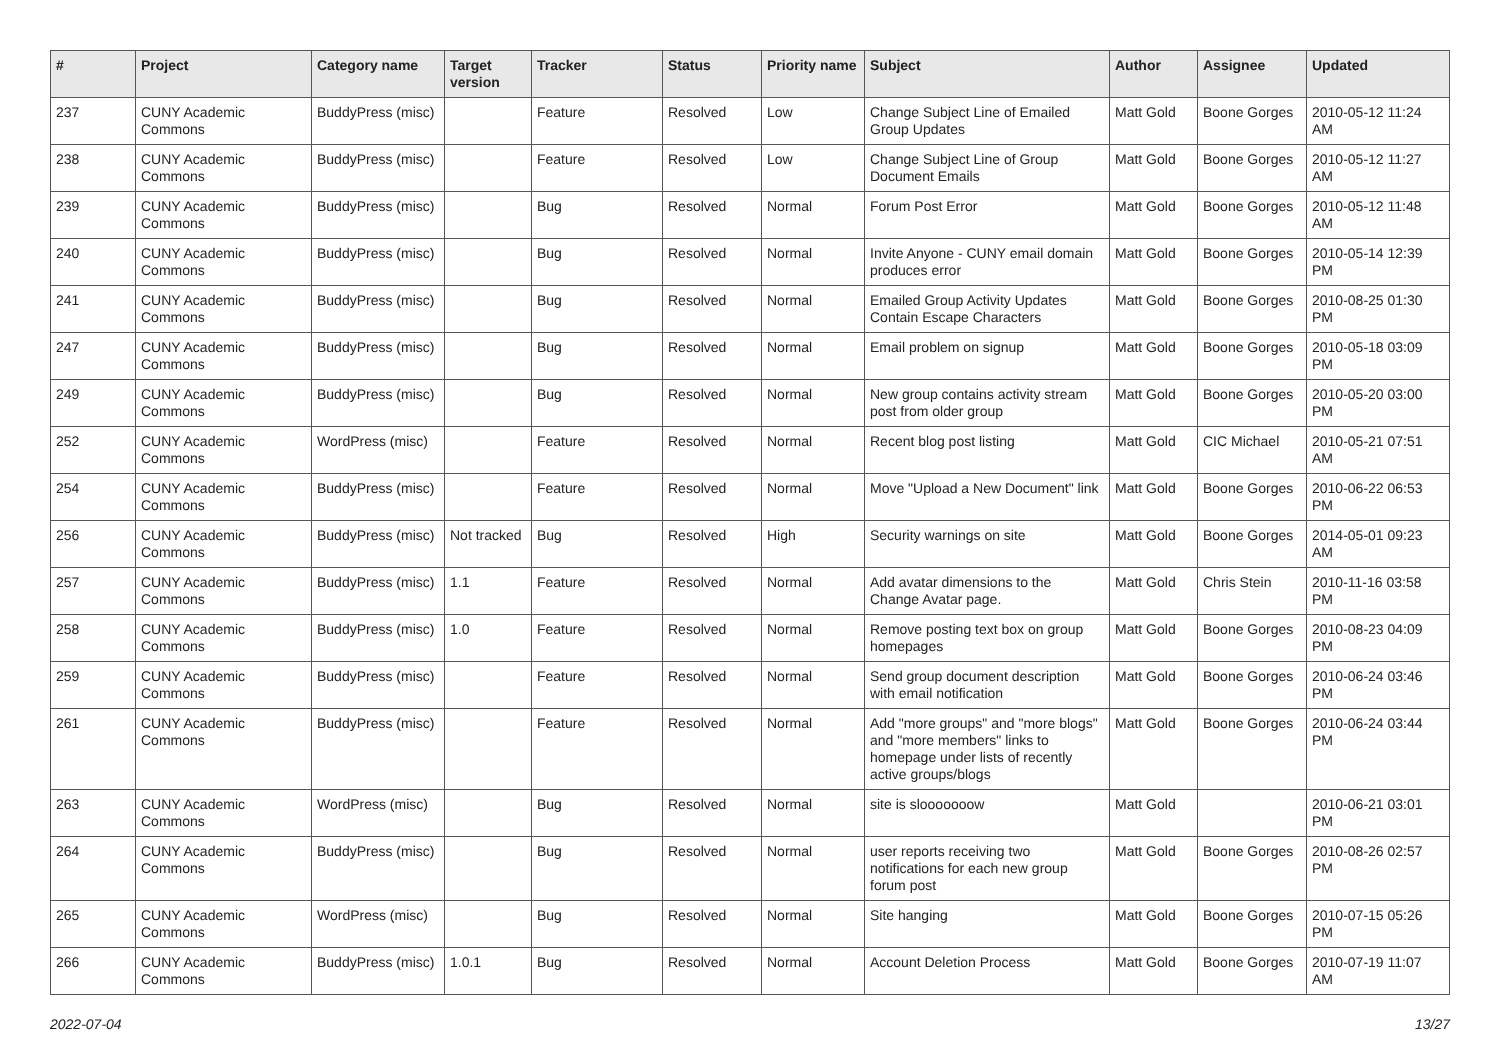| # | Project | Category name | Target version | Tracker | Status | Priority name | Subject | Author | Assignee | Updated |
| --- | --- | --- | --- | --- | --- | --- | --- | --- | --- | --- |
| 237 | CUNY Academic Commons | BuddyPress (misc) | | Feature | Resolved | Low | Change Subject Line of Emailed Group Updates | Matt Gold | Boone Gorges | 2010-05-12 11:24 AM |
| 238 | CUNY Academic Commons | BuddyPress (misc) | | Feature | Resolved | Low | Change Subject Line of Group Document Emails | Matt Gold | Boone Gorges | 2010-05-12 11:27 AM |
| 239 | CUNY Academic Commons | BuddyPress (misc) | | Bug | Resolved | Normal | Forum Post Error | Matt Gold | Boone Gorges | 2010-05-12 11:48 AM |
| 240 | CUNY Academic Commons | BuddyPress (misc) | | Bug | Resolved | Normal | Invite Anyone - CUNY email domain produces error | Matt Gold | Boone Gorges | 2010-05-14 12:39 PM |
| 241 | CUNY Academic Commons | BuddyPress (misc) | | Bug | Resolved | Normal | Emailed Group Activity Updates Contain Escape Characters | Matt Gold | Boone Gorges | 2010-08-25 01:30 PM |
| 247 | CUNY Academic Commons | BuddyPress (misc) | | Bug | Resolved | Normal | Email problem on signup | Matt Gold | Boone Gorges | 2010-05-18 03:09 PM |
| 249 | CUNY Academic Commons | BuddyPress (misc) | | Bug | Resolved | Normal | New group contains activity stream post from older group | Matt Gold | Boone Gorges | 2010-05-20 03:00 PM |
| 252 | CUNY Academic Commons | WordPress (misc) | | Feature | Resolved | Normal | Recent blog post listing | Matt Gold | CIC Michael | 2010-05-21 07:51 AM |
| 254 | CUNY Academic Commons | BuddyPress (misc) | | Feature | Resolved | Normal | Move "Upload a New Document" link | Matt Gold | Boone Gorges | 2010-06-22 06:53 PM |
| 256 | CUNY Academic Commons | BuddyPress (misc) | Not tracked | Bug | Resolved | High | Security warnings on site | Matt Gold | Boone Gorges | 2014-05-01 09:23 AM |
| 257 | CUNY Academic Commons | BuddyPress (misc) | 1.1 | Feature | Resolved | Normal | Add avatar dimensions to the Change Avatar page. | Matt Gold | Chris Stein | 2010-11-16 03:58 PM |
| 258 | CUNY Academic Commons | BuddyPress (misc) | 1.0 | Feature | Resolved | Normal | Remove posting text box on group homepages | Matt Gold | Boone Gorges | 2010-08-23 04:09 PM |
| 259 | CUNY Academic Commons | BuddyPress (misc) | | Feature | Resolved | Normal | Send group document description with email notification | Matt Gold | Boone Gorges | 2010-06-24 03:46 PM |
| 261 | CUNY Academic Commons | BuddyPress (misc) | | Feature | Resolved | Normal | Add "more groups" and "more blogs" and "more members" links to homepage under lists of recently active groups/blogs | Matt Gold | Boone Gorges | 2010-06-24 03:44 PM |
| 263 | CUNY Academic Commons | WordPress (misc) | | Bug | Resolved | Normal | site is slooooooow | Matt Gold | | 2010-06-21 03:01 PM |
| 264 | CUNY Academic Commons | BuddyPress (misc) | | Bug | Resolved | Normal | user reports receiving two notifications for each new group forum post | Matt Gold | Boone Gorges | 2010-08-26 02:57 PM |
| 265 | CUNY Academic Commons | WordPress (misc) | | Bug | Resolved | Normal | Site hanging | Matt Gold | Boone Gorges | 2010-07-15 05:26 PM |
| 266 | CUNY Academic Commons | BuddyPress (misc) | 1.0.1 | Bug | Resolved | Normal | Account Deletion Process | Matt Gold | Boone Gorges | 2010-07-19 11:07 AM |
2022-07-04 13/27